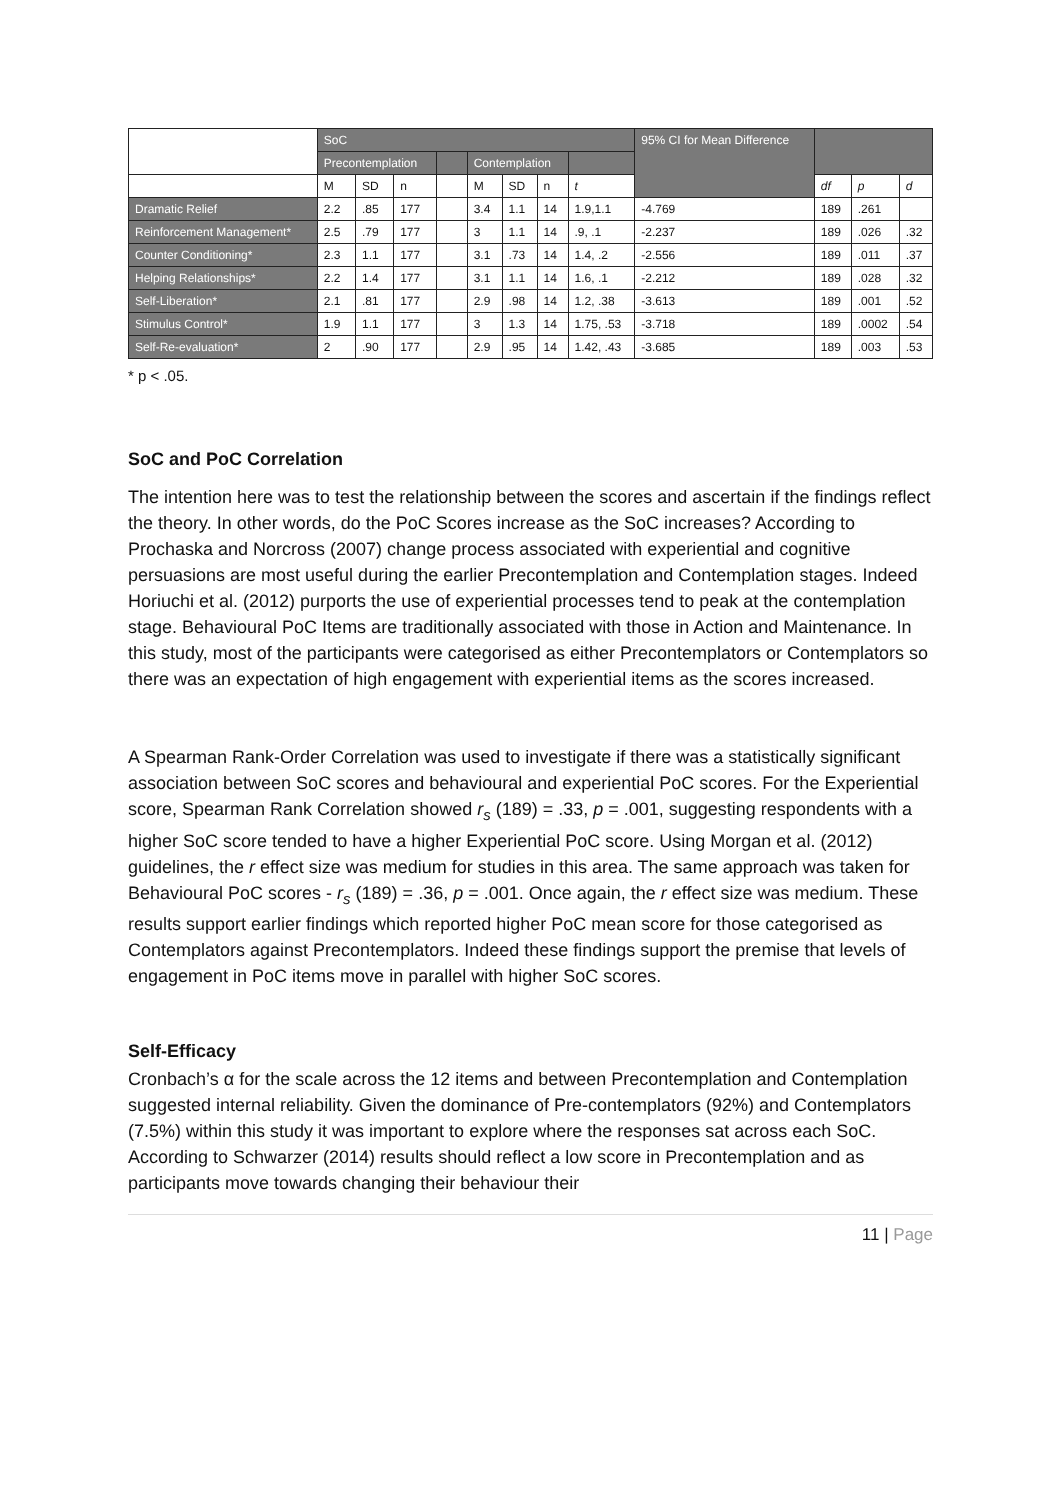| | SoC | | | | | | | | 95% CI for Mean Difference | | | |
| --- | --- | --- | --- | --- | --- | --- | --- | --- | --- | --- | --- | --- |
| | Precontemplation | | | | Contemplation | | | | | | | |
| | M | SD | n | | M | SD | n | t | | df | p | d |
| Dramatic Relief | 2.2 | .85 | 177 | | 3.4 | 1.1 | 14 | 1.9,1.1 | -4.769 | 189 | .261 | |
| Reinforcement Management* | 2.5 | .79 | 177 | | 3 | 1.1 | 14 | .9, .1 | -2.237 | 189 | .026 | .32 |
| Counter Conditioning* | 2.3 | 1.1 | 177 | | 3.1 | .73 | 14 | 1.4, .2 | -2.556 | 189 | .011 | .37 |
| Helping Relationships* | 2.2 | 1.4 | 177 | | 3.1 | 1.1 | 14 | 1.6, .1 | -2.212 | 189 | .028 | .32 |
| Self-Liberation* | 2.1 | .81 | 177 | | 2.9 | .98 | 14 | 1.2, .38 | -3.613 | 189 | .001 | .52 |
| Stimulus Control* | 1.9 | 1.1 | 177 | | 3 | 1.3 | 14 | 1.75, .53 | -3.718 | 189 | .0002 | .54 |
| Self-Re-evaluation* | 2 | .90 | 177 | | 2.9 | .95 | 14 | 1.42, .43 | -3.685 | 189 | .003 | .53 |
* p < .05.
SoC and PoC Correlation
The intention here was to test the relationship between the scores and ascertain if the findings reflect the theory. In other words, do the PoC Scores increase as the SoC increases? According to Prochaska and Norcross (2007) change process associated with experiential and cognitive persuasions are most useful during the earlier Precontemplation and Contemplation stages. Indeed Horiuchi et al. (2012) purports the use of experiential processes tend to peak at the contemplation stage. Behavioural PoC Items are traditionally associated with those in Action and Maintenance. In this study, most of the participants were categorised as either Precontemplators or Contemplators so there was an expectation of high engagement with experiential items as the scores increased.
A Spearman Rank-Order Correlation was used to investigate if there was a statistically significant association between SoC scores and behavioural and experiential PoC scores. For the Experiential score, Spearman Rank Correlation showed r<sub>s</sub> (189) = .33, p = .001, suggesting respondents with a higher SoC score tended to have a higher Experiential PoC score. Using Morgan et al. (2012) guidelines, the r effect size was medium for studies in this area. The same approach was taken for Behavioural PoC scores - r<sub>s</sub> (189) = .36, p = .001. Once again, the r effect size was medium. These results support earlier findings which reported higher PoC mean score for those categorised as Contemplators against Precontemplators. Indeed these findings support the premise that levels of engagement in PoC items move in parallel with higher SoC scores.
Self-Efficacy
Cronbach’s α for the scale across the 12 items and between Precontemplation and Contemplation suggested internal reliability. Given the dominance of Pre-contemplators (92%) and Contemplators (7.5%) within this study it was important to explore where the responses sat across each SoC. According to Schwarzer (2014) results should reflect a low score in Precontemplation and as participants move towards changing their behaviour their
11 | Page